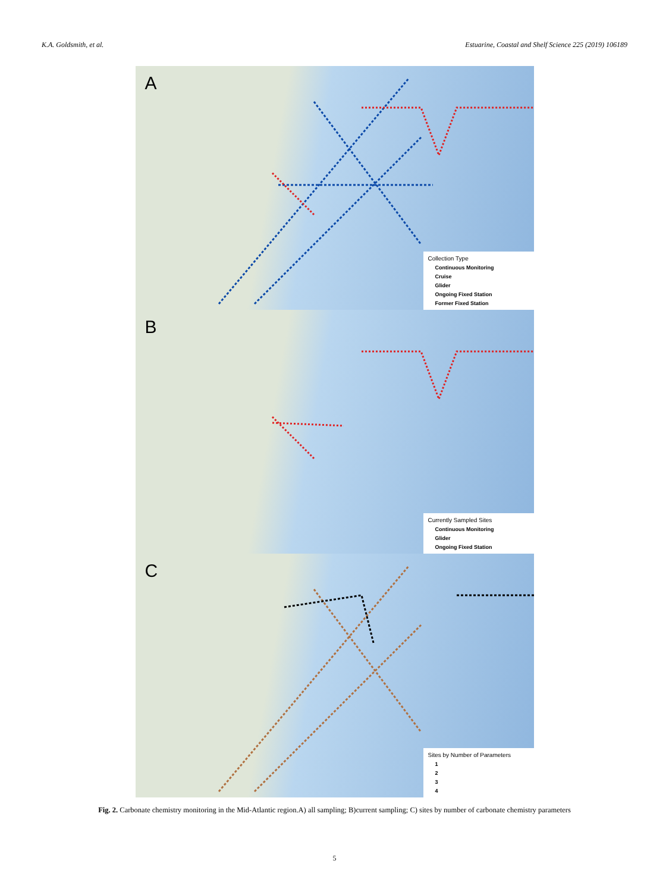K.A. Goldsmith, et al. Estuarine, Coastal and Shelf Science 225 (2019) 106189
A
Collection Type
Continuous Monitoring
Cruise
Glider
Ongoing Fixed Station
Former Fixed Station
B
Currently Sampled Sites
Continuous Monitoring
Glider
Ongoing Fixed Station
C
Sites by Number of Parameters
1234
Fig. 2. Carbonate chemistry monitoring in the Mid-Atlantic region.A) all sampling; B)current sampling; C) sites by number of carbonate chemistry parameters
5